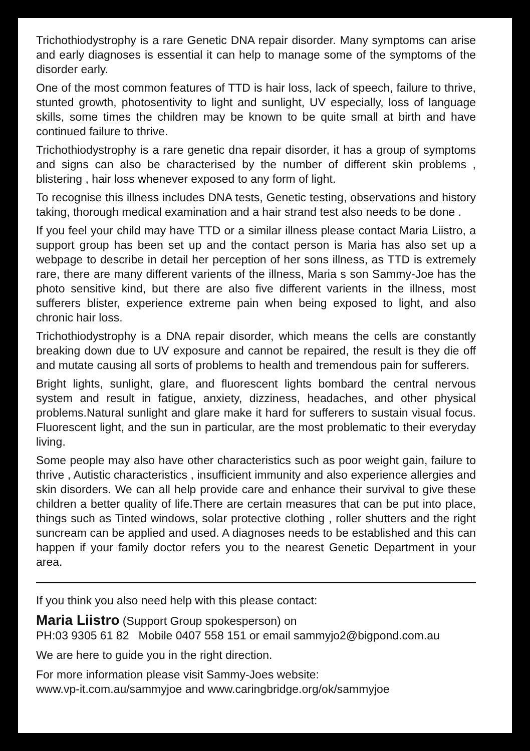Trichothiodystrophy is a rare Genetic DNA repair disorder. Many symptoms can arise and early diagnoses is essential it can help to manage some of the symptoms of the disorder early.
One of the most common features of TTD is hair loss, lack of speech, failure to thrive, stunted growth, photosentivity to light and sunlight, UV especially, loss of language skills, some times the children may be known to be quite small at birth and have continued failure to thrive.
Trichothiodystrophy is a rare genetic dna repair disorder, it has a group of symptoms and signs can also be characterised by the number of different skin problems , blistering , hair loss whenever exposed to any form of light.
To recognise this illness includes DNA tests, Genetic testing, observations and history taking, thorough medical examination and a hair strand test also needs to be done .
If you feel your child may have TTD or a similar illness please contact Maria Liistro, a support group has been set up and the contact person is Maria has also set up a webpage to describe in detail her perception of her sons illness, as TTD is extremely rare, there are many different varients of the illness, Maria s son Sammy-Joe has the photo sensitive kind, but there are also five different varients in the illness, most sufferers blister, experience extreme pain when being exposed to light, and also chronic hair loss.
Trichothiodystrophy is a DNA repair disorder, which means the cells are constantly breaking down due to UV exposure and cannot be repaired, the result is they die off and mutate causing all sorts of problems to health and tremendous pain for sufferers.
Bright lights, sunlight, glare, and fluorescent lights bombard the central nervous system and result in fatigue, anxiety, dizziness, headaches, and other physical problems.Natural sunlight and glare make it hard for sufferers to sustain visual focus. Fluorescent light, and the sun in particular, are the most problematic to their everyday living.
Some people may also have other characteristics such as poor weight gain, failure to thrive , Autistic characteristics , insufficient immunity and also experience allergies and skin disorders. We can all help provide care and enhance their survival to give these children a better quality of life.There are certain measures that can be put into place, things such as Tinted windows, solar protective clothing , roller shutters and the right suncream can be applied and used. A diagnoses needs to be established and this can happen if your family doctor refers you to the nearest Genetic Department in your area.
If you think you also need help with this please contact:
Maria Liistro (Support Group spokesperson) on
PH:03 9305 61 82 Mobile 0407 558 151 or email sammyjo2@bigpond.com.au
We are here to guide you in the right direction.
For more information please visit Sammy-Joes website:
www.vp-it.com.au/sammyjoe and www.caringbridge.org/ok/sammyjoe